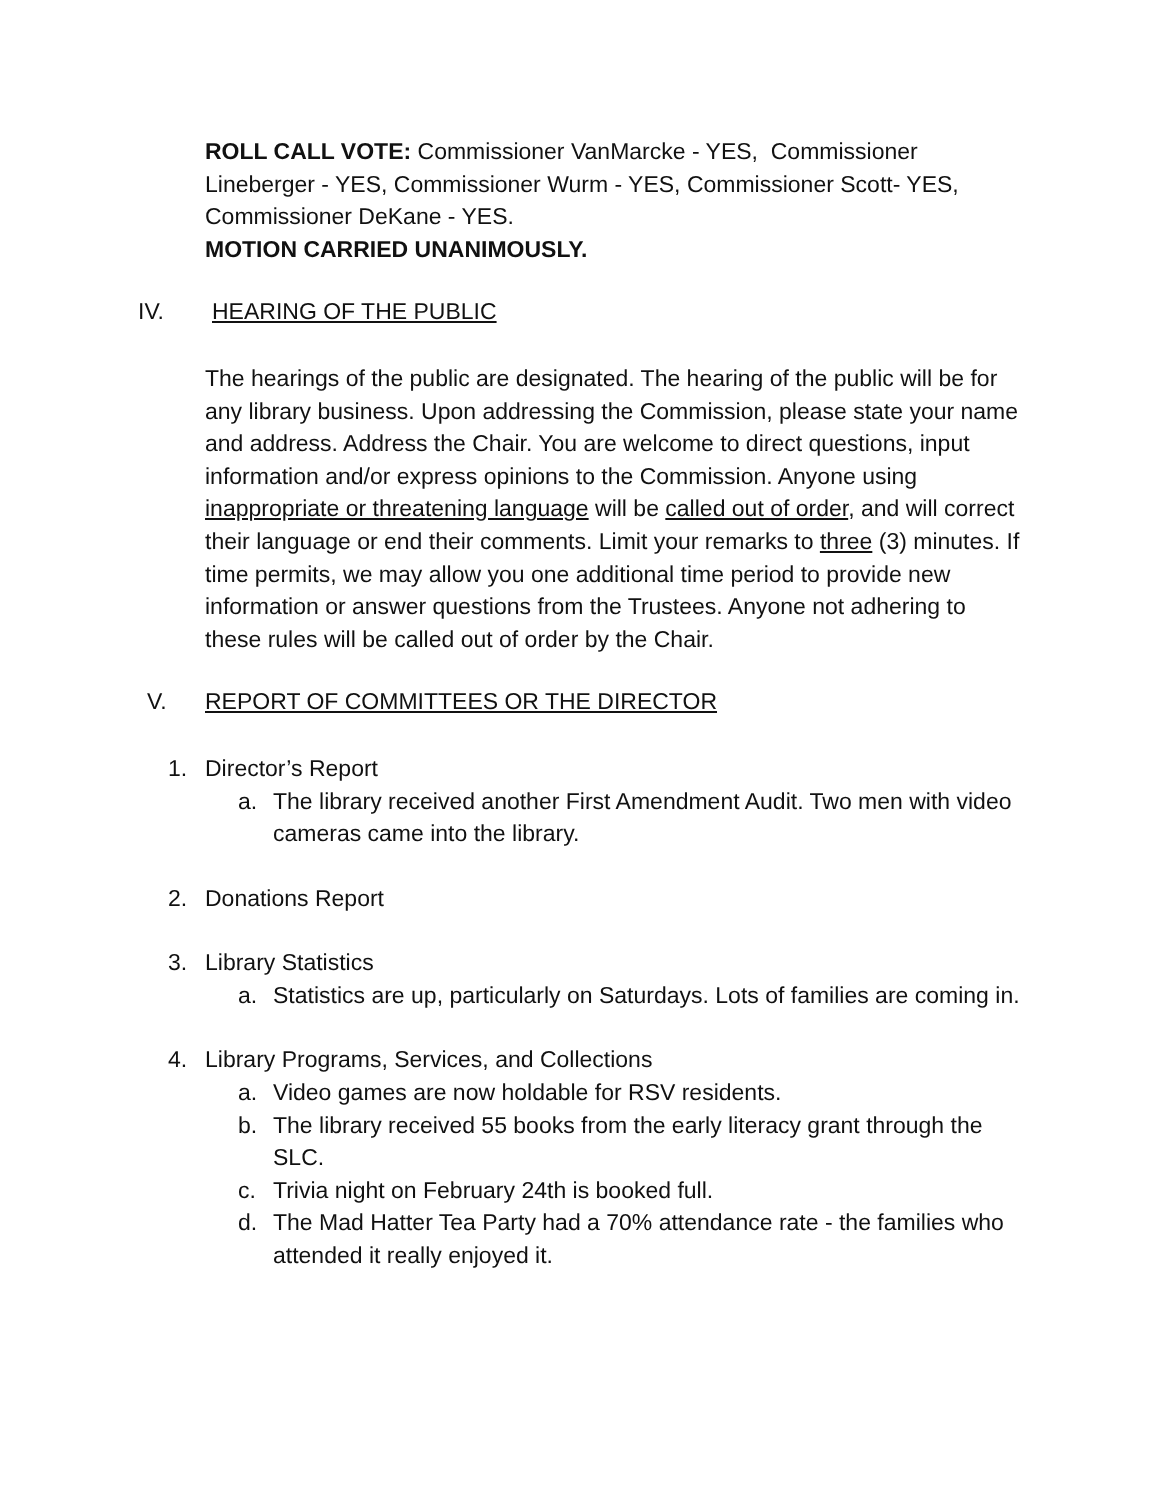ROLL CALL VOTE: Commissioner VanMarcke - YES, Commissioner Lineberger - YES, Commissioner Wurm - YES, Commissioner Scott- YES, Commissioner DeKane - YES.
MOTION CARRIED UNANIMOUSLY.
IV. HEARING OF THE PUBLIC
The hearings of the public are designated. The hearing of the public will be for any library business. Upon addressing the Commission, please state your name and address. Address the Chair. You are welcome to direct questions, input information and/or express opinions to the Commission. Anyone using inappropriate or threatening language will be called out of order, and will correct their language or end their comments. Limit your remarks to three (3) minutes. If time permits, we may allow you one additional time period to provide new information or answer questions from the Trustees. Anyone not adhering to these rules will be called out of order by the Chair.
V. REPORT OF COMMITTEES OR THE DIRECTOR
1. Director’s Report
a. The library received another First Amendment Audit. Two men with video cameras came into the library.
2. Donations Report
3. Library Statistics
a. Statistics are up, particularly on Saturdays. Lots of families are coming in.
4. Library Programs, Services, and Collections
a. Video games are now holdable for RSV residents.
b. The library received 55 books from the early literacy grant through the SLC.
c. Trivia night on February 24th is booked full.
d. The Mad Hatter Tea Party had a 70% attendance rate - the families who attended it really enjoyed it.